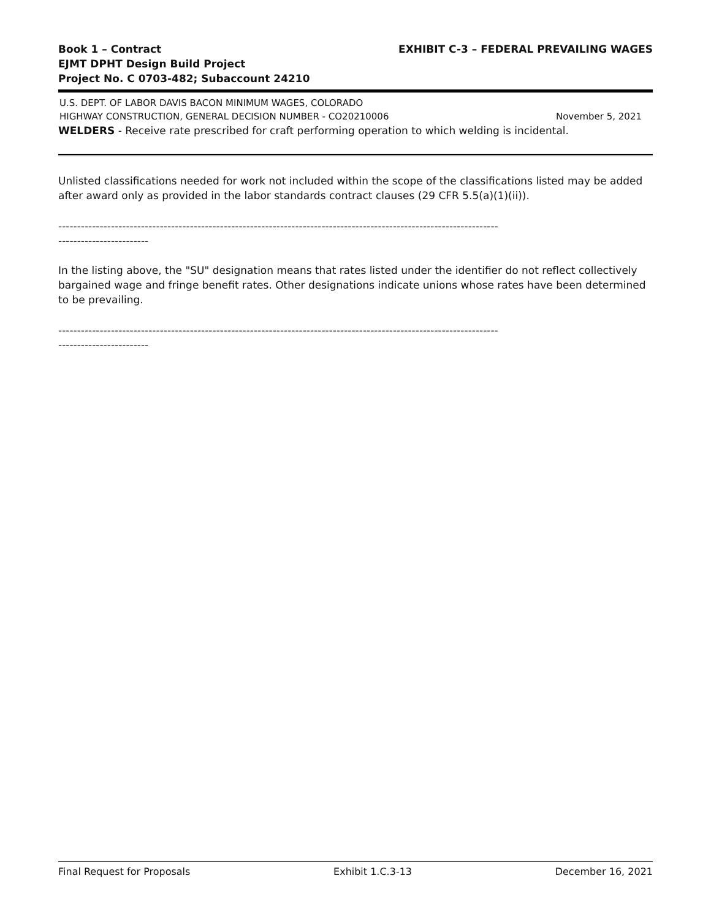Book 1 – Contract EXHIBIT C-3 – FEDERAL PREVAILING WAGES
EJMT DPHT Design Build Project
Project No. C 0703-482; Subaccount 24210
U.S. DEPT. OF LABOR DAVIS BACON MINIMUM WAGES, COLORADO
HIGHWAY CONSTRUCTION, GENERAL DECISION NUMBER - CO20210006 November 5, 2021
WELDERS - Receive rate prescribed for craft performing operation to which welding is incidental.
Unlisted classifications needed for work not included within the scope of the classifications listed may be added after award only as provided in the labor standards contract clauses (29 CFR 5.5(a)(1)(ii)).
--------------------------------------------------------------------------------------------------------------------- ------------------------
In the listing above, the "SU" designation means that rates listed under the identifier do not reflect collectively bargained wage and fringe benefit rates. Other designations indicate unions whose rates have been determined to be prevailing.
--------------------------------------------------------------------------------------------------------------------- ------------------------
Final Request for Proposals Exhibit 1.C.3-13 December 16, 2021